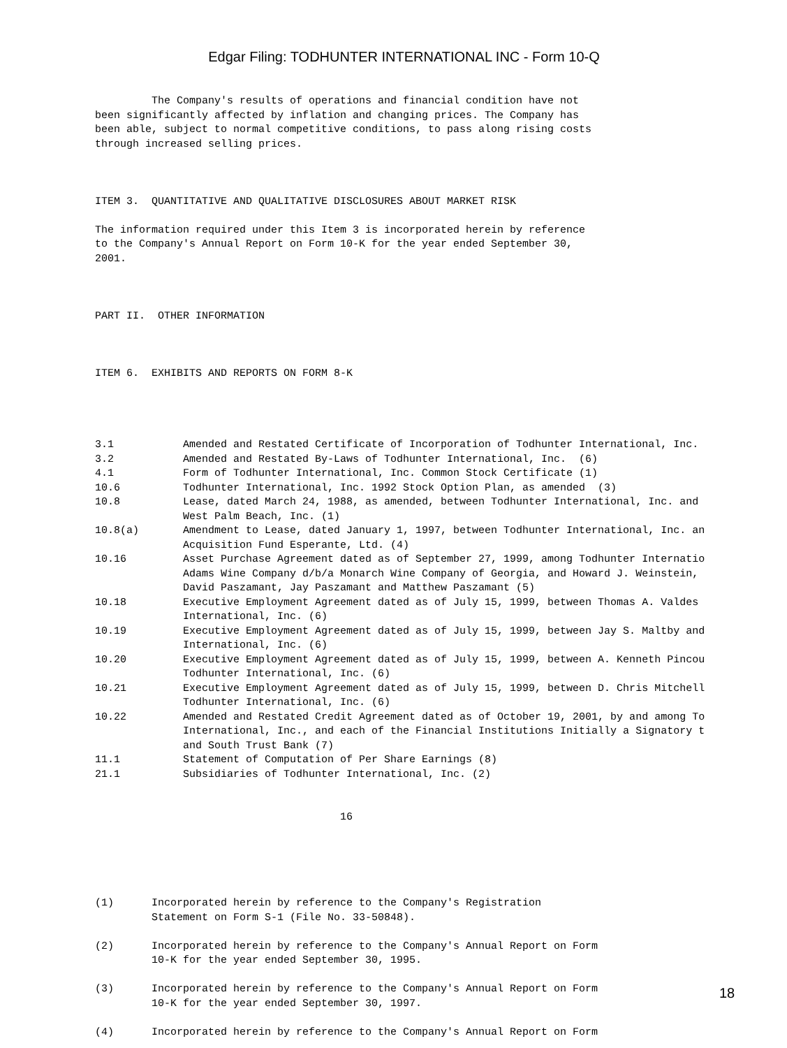Edgar Filing: TODHUNTER INTERNATIONAL INC - Form 10-Q
         The Company's results of operations and financial condition have not
been significantly affected by inflation and changing prices. The Company has
been able, subject to normal competitive conditions, to pass along rising costs
through increased selling prices.



ITEM 3.  QUANTITATIVE AND QUALITATIVE DISCLOSURES ABOUT MARKET RISK

The information required under this Item 3 is incorporated herein by reference
to the Company's Annual Report on Form 10-K for the year ended September 30,
2001.



PART II.  OTHER INFORMATION



ITEM 6.  EXHIBITS AND REPORTS ON FORM 8-K




3.1           Amended and Restated Certificate of Incorporation of Todhunter International, Inc.
3.2           Amended and Restated By-Laws of Todhunter International, Inc.  (6)
4.1           Form of Todhunter International, Inc. Common Stock Certificate (1)
10.6          Todhunter International, Inc. 1992 Stock Option Plan, as amended  (3)
10.8          Lease, dated March 24, 1988, as amended, between Todhunter International, Inc. and
              West Palm Beach, Inc. (1)
10.8(a)       Amendment to Lease, dated January 1, 1997, between Todhunter International, Inc. an
              Acquisition Fund Esperante, Ltd. (4)
10.16         Asset Purchase Agreement dated as of September 27, 1999, among Todhunter Internatio
              Adams Wine Company d/b/a Monarch Wine Company of Georgia, and Howard J. Weinstein,
              David Paszamant, Jay Paszamant and Matthew Paszamant (5)
10.18         Executive Employment Agreement dated as of July 15, 1999, between Thomas A. Valdes
              International, Inc. (6)
10.19         Executive Employment Agreement dated as of July 15, 1999, between Jay S. Maltby and
              International, Inc. (6)
10.20         Executive Employment Agreement dated as of July 15, 1999, between A. Kenneth Pincou
              Todhunter International, Inc. (6)
10.21         Executive Employment Agreement dated as of July 15, 1999, between D. Chris Mitchell
              Todhunter International, Inc. (6)
10.22         Amended and Restated Credit Agreement dated as of October 19, 2001, by and among To
              International, Inc., and each of the Financial Institutions Initially a Signatory t
              and South Trust Bank (7)
11.1          Statement of Computation of Per Share Earnings (8)
21.1          Subsidiaries of Todhunter International, Inc. (2)


                                       16





(1)      Incorporated herein by reference to the Company's Registration
         Statement on Form S-1 (File No. 33-50848).

(2)      Incorporated herein by reference to the Company's Annual Report on Form
         10-K for the year ended September 30, 1995.

(3)      Incorporated herein by reference to the Company's Annual Report on Form
         10-K for the year ended September 30, 1997.

(4)      Incorporated herein by reference to the Company's Annual Report on Form
18